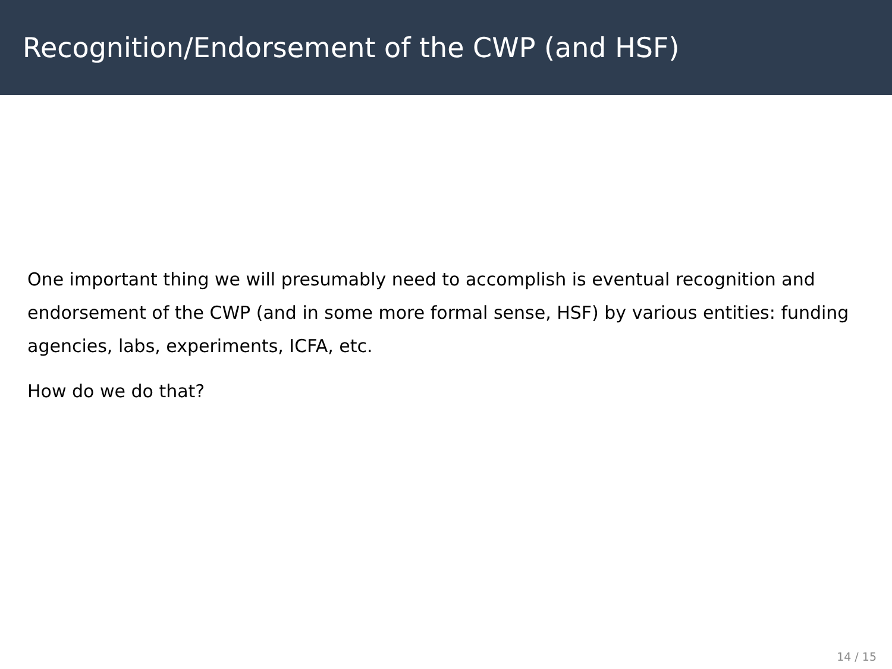Recognition/Endorsement of the CWP (and HSF)
One important thing we will presumably need to accomplish is eventual recognition and endorsement of the CWP (and in some more formal sense, HSF) by various entities: funding agencies, labs, experiments, ICFA, etc.
How do we do that?
14 / 15